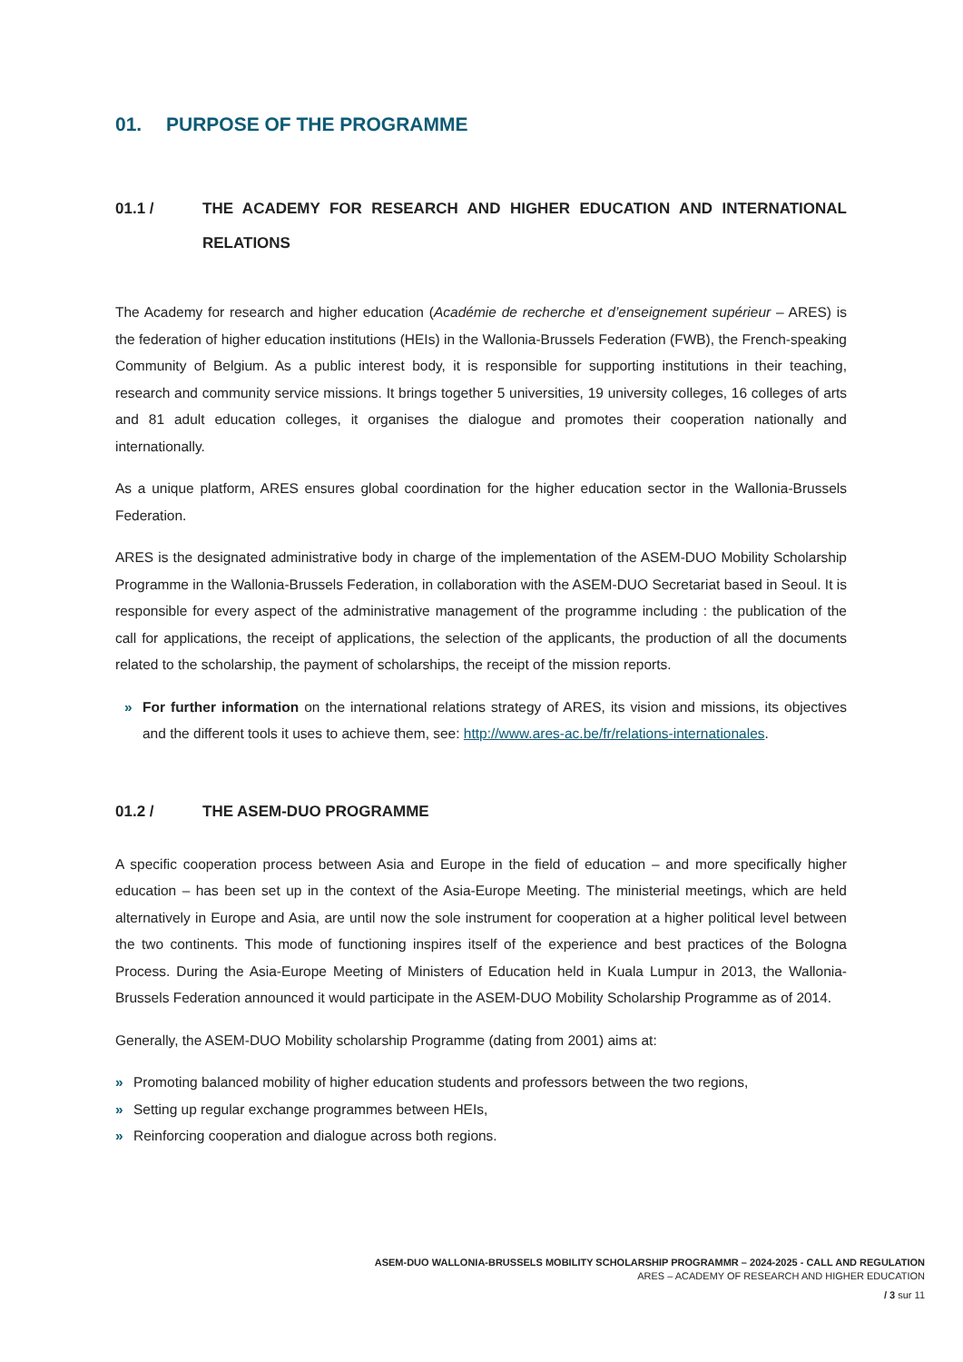01. PURPOSE OF THE PROGRAMME
01.1 / THE ACADEMY FOR RESEARCH AND HIGHER EDUCATION AND INTERNATIONAL RELATIONS
The Academy for research and higher education (Académie de recherche et d’enseignement supérieur – ARES) is the federation of higher education institutions (HEIs) in the Wallonia-Brussels Federation (FWB), the French-speaking Community of Belgium. As a public interest body, it is responsible for supporting institutions in their teaching, research and community service missions. It brings together 5 universities, 19 university colleges, 16 colleges of arts and 81 adult education colleges, it organises the dialogue and promotes their cooperation nationally and internationally.
As a unique platform, ARES ensures global coordination for the higher education sector in the Wallonia-Brussels Federation.
ARES is the designated administrative body in charge of the implementation of the ASEM-DUO Mobility Scholarship Programme in the Wallonia-Brussels Federation, in collaboration with the ASEM-DUO Secretariat based in Seoul. It is responsible for every aspect of the administrative management of the programme including : the publication of the call for applications, the receipt of applications, the selection of the applicants, the production of all the documents related to the scholarship, the payment of scholarships, the receipt of the mission reports.
» For further information on the international relations strategy of ARES, its vision and missions, its objectives and the different tools it uses to achieve them, see: http://www.ares-ac.be/fr/relations-internationales.
01.2 / THE ASEM-DUO PROGRAMME
A specific cooperation process between Asia and Europe in the field of education – and more specifically higher education – has been set up in the context of the Asia-Europe Meeting. The ministerial meetings, which are held alternatively in Europe and Asia, are until now the sole instrument for cooperation at a higher political level between the two continents. This mode of functioning inspires itself of the experience and best practices of the Bologna Process. During the Asia-Europe Meeting of Ministers of Education held in Kuala Lumpur in 2013, the Wallonia-Brussels Federation announced it would participate in the ASEM-DUO Mobility Scholarship Programme as of 2014.
Generally, the ASEM-DUO Mobility scholarship Programme (dating from 2001) aims at:
» Promoting balanced mobility of higher education students and professors between the two regions,
» Setting up regular exchange programmes between HEIs,
» Reinforcing cooperation and dialogue across both regions.
ASEM-DUO WALLONIA-BRUSSELS MOBILITY SCHOLARSHIP PROGRAMMR – 2024-2025 - CALL AND REGULATION
ARES – ACADEMY OF RESEARCH AND HIGHER EDUCATION
/ 3 sur 11